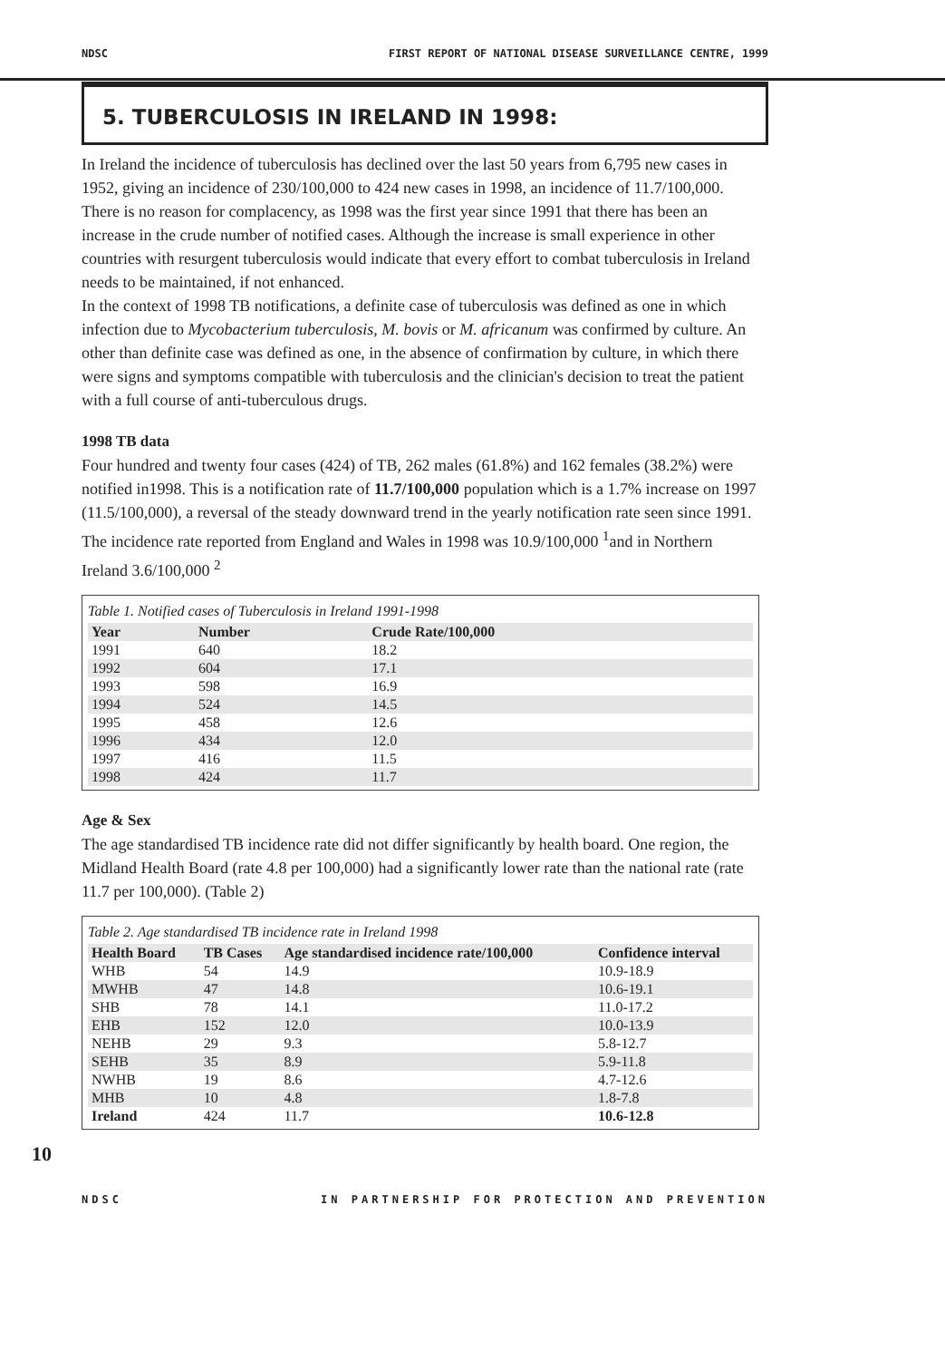NDSC FIRST REPORT OF NATIONAL DISEASE SURVEILLANCE CENTRE, 1999
5. TUBERCULOSIS IN IRELAND IN 1998:
In Ireland the incidence of tuberculosis has declined over the last 50 years from 6,795 new cases in 1952, giving an incidence of 230/100,000 to 424 new cases in 1998, an incidence of 11.7/100,000. There is no reason for complacency, as 1998 was the first year since 1991 that there has been an increase in the crude number of notified cases. Although the increase is small experience in other countries with resurgent tuberculosis would indicate that every effort to combat tuberculosis in Ireland needs to be maintained, if not enhanced.
In the context of 1998 TB notifications, a definite case of tuberculosis was defined as one in which infection due to Mycobacterium tuberculosis, M. bovis or M. africanum was confirmed by culture. An other than definite case was defined as one, in the absence of confirmation by culture, in which there were signs and symptoms compatible with tuberculosis and the clinician's decision to treat the patient with a full course of anti-tuberculous drugs.
1998 TB data
Four hundred and twenty four cases (424) of TB, 262 males (61.8%) and 162 females (38.2%) were notified in1998. This is a notification rate of 11.7/100,000 population which is a 1.7% increase on 1997 (11.5/100,000), a reversal of the steady downward trend in the yearly notification rate seen since 1991. The incidence rate reported from England and Wales in 1998 was 10.9/100,000 <sup>1</sup>and in Northern Ireland 3.6/100,000 <sup>2</sup>
Table 1. Notified cases of Tuberculosis in Ireland 1991-1998
| Year | Number | Crude Rate/100,000 |
| --- | --- | --- |
| 1991 | 640 | 18.2 |
| 1992 | 604 | 17.1 |
| 1993 | 598 | 16.9 |
| 1994 | 524 | 14.5 |
| 1995 | 458 | 12.6 |
| 1996 | 434 | 12.0 |
| 1997 | 416 | 11.5 |
| 1998 | 424 | 11.7 |
Age & Sex
The age standardised TB incidence rate did not differ significantly by health board. One region, the Midland Health Board (rate 4.8 per 100,000) had a significantly lower rate than the national rate (rate 11.7 per 100,000). (Table 2)
Table 2. Age standardised TB incidence rate in Ireland 1998
| Health Board | TB Cases | Age standardised incidence rate/100,000 | Confidence interval |
| --- | --- | --- | --- |
| WHB | 54 | 14.9 | 10.9-18.9 |
| MWHB | 47 | 14.8 | 10.6-19.1 |
| SHB | 78 | 14.1 | 11.0-17.2 |
| EHB | 152 | 12.0 | 10.0-13.9 |
| NEHB | 29 | 9.3 | 5.8-12.7 |
| SEHB | 35 | 8.9 | 5.9-11.8 |
| NWHB | 19 | 8.6 | 4.7-12.6 |
| MHB | 10 | 4.8 | 1.8-7.8 |
| Ireland | 424 | 11.7 | 10.6-12.8 |
10
NDSC IN PARTNERSHIP FOR PROTECTION AND PREVENTION